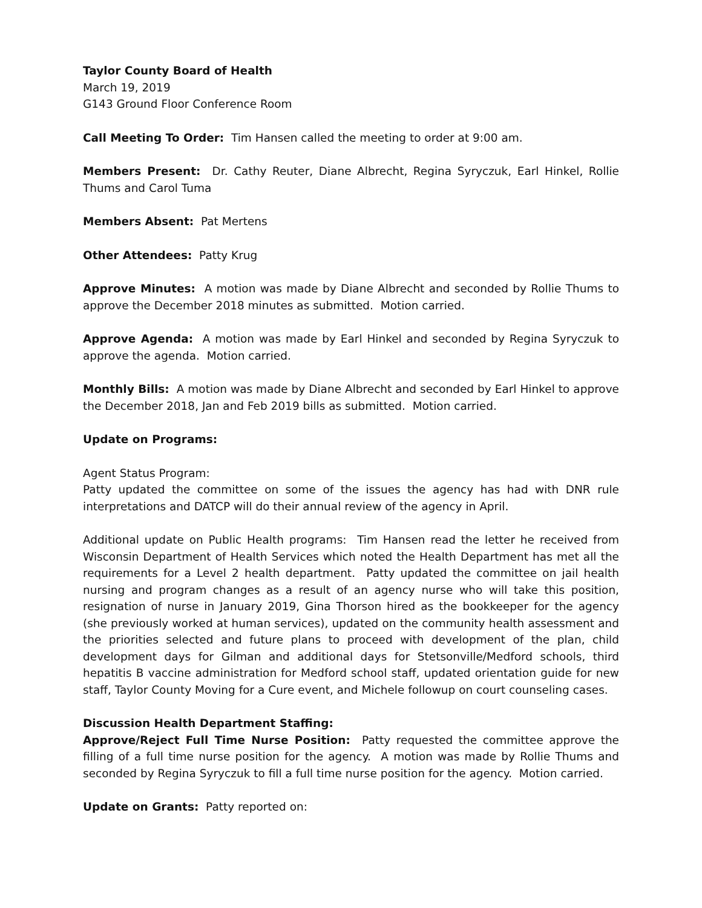Taylor County Board of Health
March 19, 2019
G143 Ground Floor Conference Room
Call Meeting To Order: Tim Hansen called the meeting to order at 9:00 am.
Members Present: Dr. Cathy Reuter, Diane Albrecht, Regina Syryczuk, Earl Hinkel, Rollie Thums and Carol Tuma
Members Absent: Pat Mertens
Other Attendees: Patty Krug
Approve Minutes: A motion was made by Diane Albrecht and seconded by Rollie Thums to approve the December 2018 minutes as submitted. Motion carried.
Approve Agenda: A motion was made by Earl Hinkel and seconded by Regina Syryczuk to approve the agenda. Motion carried.
Monthly Bills: A motion was made by Diane Albrecht and seconded by Earl Hinkel to approve the December 2018, Jan and Feb 2019 bills as submitted. Motion carried.
Update on Programs:
Agent Status Program:
Patty updated the committee on some of the issues the agency has had with DNR rule interpretations and DATCP will do their annual review of the agency in April.
Additional update on Public Health programs: Tim Hansen read the letter he received from Wisconsin Department of Health Services which noted the Health Department has met all the requirements for a Level 2 health department. Patty updated the committee on jail health nursing and program changes as a result of an agency nurse who will take this position, resignation of nurse in January 2019, Gina Thorson hired as the bookkeeper for the agency (she previously worked at human services), updated on the community health assessment and the priorities selected and future plans to proceed with development of the plan, child development days for Gilman and additional days for Stetsonville/Medford schools, third hepatitis B vaccine administration for Medford school staff, updated orientation guide for new staff, Taylor County Moving for a Cure event, and Michele followup on court counseling cases.
Discussion Health Department Staffing:
Approve/Reject Full Time Nurse Position: Patty requested the committee approve the filling of a full time nurse position for the agency. A motion was made by Rollie Thums and seconded by Regina Syryczuk to fill a full time nurse position for the agency. Motion carried.
Update on Grants: Patty reported on: